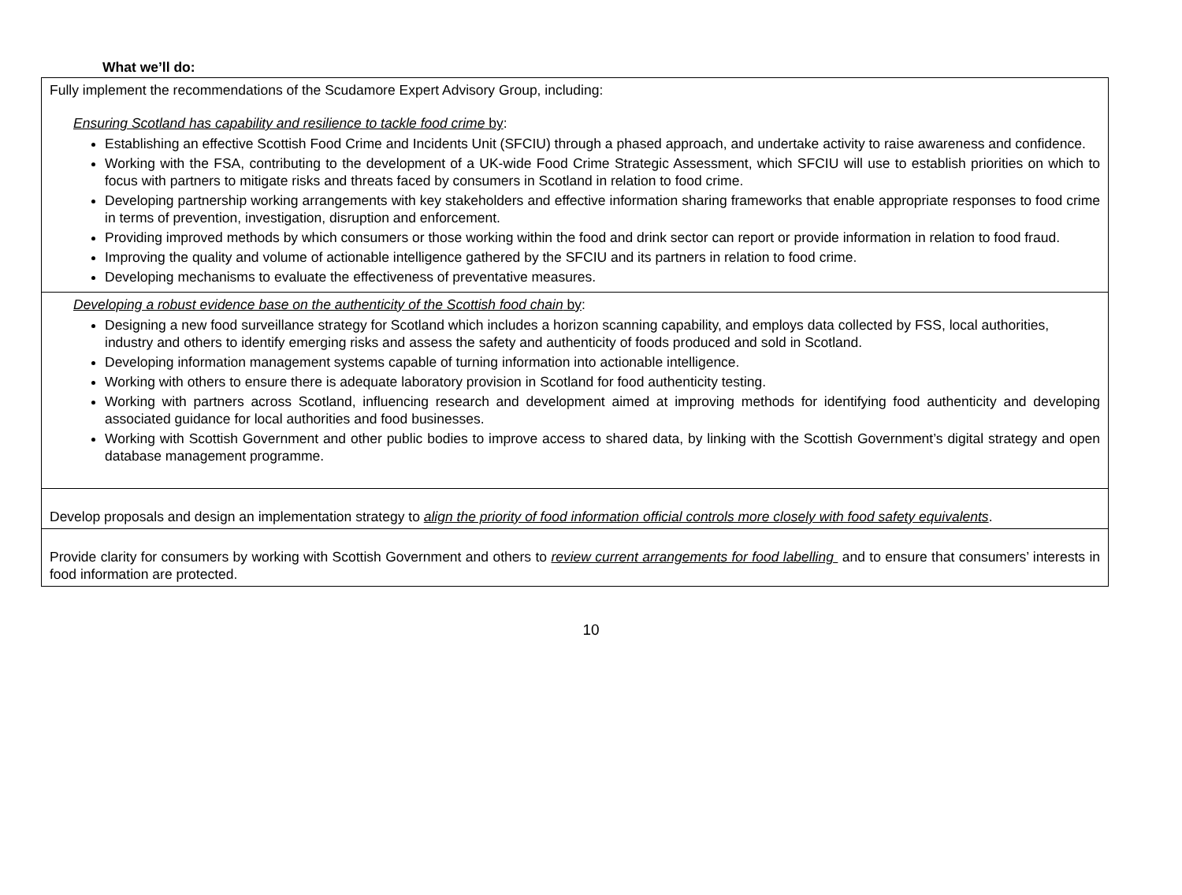What we’ll do:
| Fully implement the recommendations of the Scudamore Expert Advisory Group, including: Ensuring Scotland has capability and resilience to tackle food crime by : Establishing an effective Scottish Food Crime and Incidents Unit (SFCIU) through a phased approach, and undertake activity to raise awareness and confidence. Working with the FSA, contributing to the development of a UK-wide Food Crime Strategic Assessment, which SFCIU will use to establish priorities on which to focus with partners to mitigate risks and threats faced by consumers in Scotland in relation to food crime. Developing partnership working arrangements with key stakeholders and effective information sharing frameworks that enable appropriate responses to food crime in terms of prevention, investigation, disruption and enforcement. Providing improved methods by which consumers or those working within the food and drink sector can report or provide information in relation to food fraud. Improving the quality and volume of actionable intelligence gathered by the SFCIU and its partners in relation to food crime. Developing mechanisms to evaluate the effectiveness of preventative measures. |
| Developing a robust evidence base on the authenticity of the Scottish food chain by : Designing a new food surveillance strategy for Scotland which includes a horizon scanning capability, and employs data collected by FSS, local authorities, industry and others to identify emerging risks and assess the safety and authenticity of foods produced and sold in Scotland. Developing information management systems capable of turning information into actionable intelligence. Working with others to ensure there is adequate laboratory provision in Scotland for food authenticity testing. Working with partners across Scotland, influencing research and development aimed at improving methods for identifying food authenticity and developing associated guidance for local authorities and food businesses. Working with Scottish Government and other public bodies to improve access to shared data, by linking with the Scottish Government’s digital strategy and open database management programme. |
| Develop proposals and design an implementation strategy to align the priority of food information official controls more closely with food safety equivalents . |
| Provide clarity for consumers by working with Scottish Government and others to review current arrangements for food labelling and to ensure that consumers’ interests in food information are protected. |
10